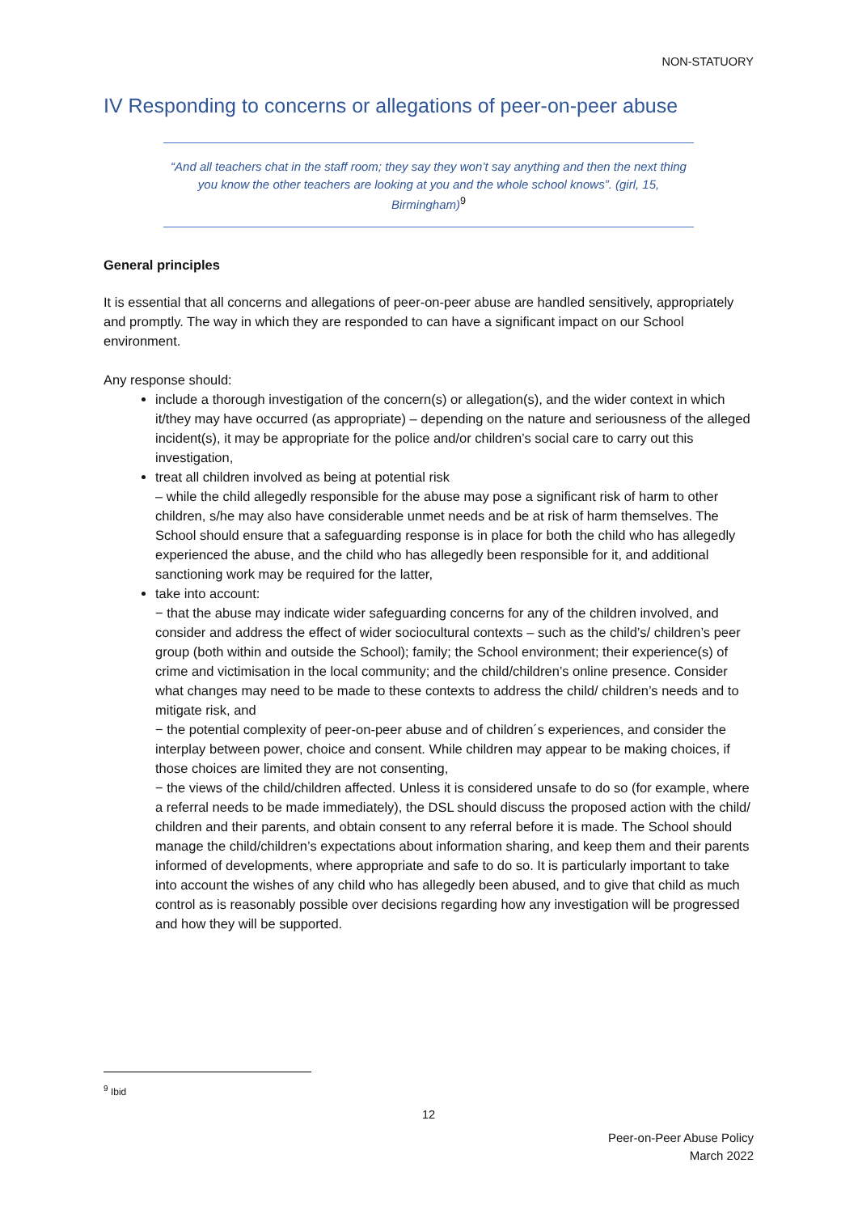NON-STATUORY
IV Responding to concerns or allegations of peer-on-peer abuse
“And all teachers chat in the staff room; they say they won’t say anything and then the next thing you know the other teachers are looking at you and the whole school knows”. (girl, 15, Birmingham)<sup>9</sup>
General principles
It is essential that all concerns and allegations of peer-on-peer abuse are handled sensitively, appropriately and promptly. The way in which they are responded to can have a significant impact on our School environment.
Any response should:
include a thorough investigation of the concern(s) or allegation(s), and the wider context in which it/they may have occurred (as appropriate) – depending on the nature and seriousness of the alleged incident(s), it may be appropriate for the police and/or children’s social care to carry out this investigation,
treat all children involved as being at potential risk
– while the child allegedly responsible for the abuse may pose a significant risk of harm to other children, s/he may also have considerable unmet needs and be at risk of harm themselves. The School should ensure that a safeguarding response is in place for both the child who has allegedly experienced the abuse, and the child who has allegedly been responsible for it, and additional sanctioning work may be required for the latter,
take into account:
− that the abuse may indicate wider safeguarding concerns for any of the children involved, and consider and address the effect of wider sociocultural contexts – such as the child’s/ children’s peer group (both within and outside the School); family; the School environment; their experience(s) of crime and victimisation in the local community; and the child/children’s online presence. Consider what changes may need to be made to these contexts to address the child/ children’s needs and to mitigate risk, and
− the potential complexity of peer-on-peer abuse and of children´s experiences, and consider the interplay between power, choice and consent. While children may appear to be making choices, if those choices are limited they are not consenting,
− the views of the child/children affected. Unless it is considered unsafe to do so (for example, where a referral needs to be made immediately), the DSL should discuss the proposed action with the child/ children and their parents, and obtain consent to any referral before it is made. The School should manage the child/children’s expectations about information sharing, and keep them and their parents informed of developments, where appropriate and safe to do so. It is particularly important to take into account the wishes of any child who has allegedly been abused, and to give that child as much control as is reasonably possible over decisions regarding how any investigation will be progressed and how they will be supported.
<sup>9</sup> Ibid
12
Peer-on-Peer Abuse Policy
March 2022